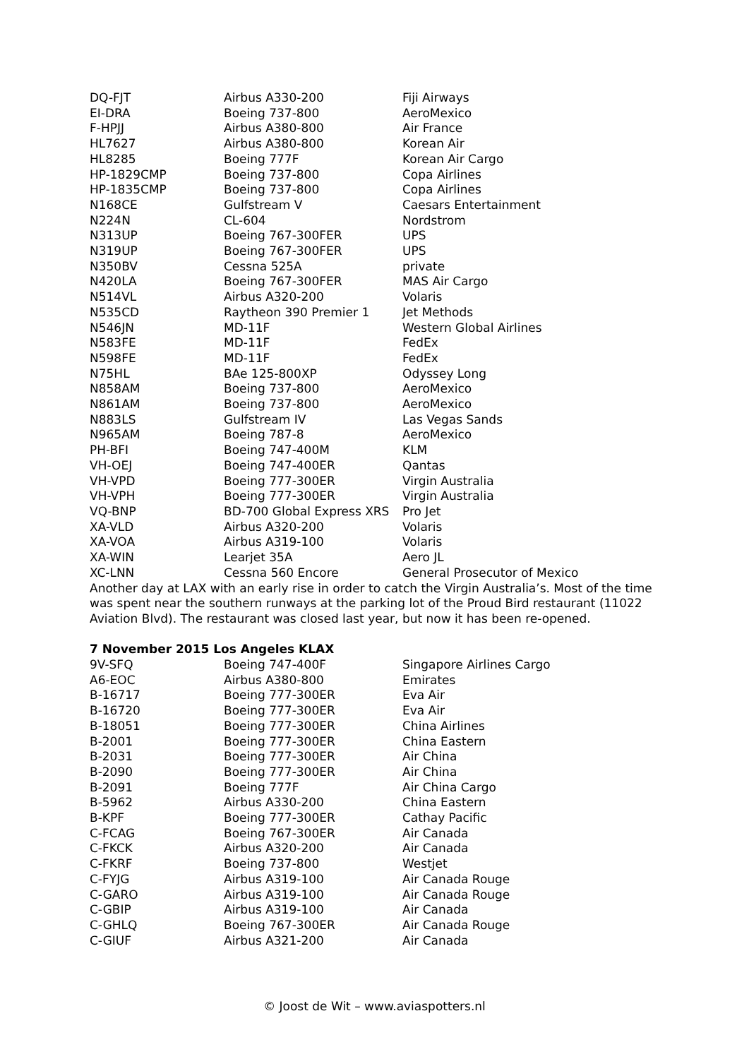| DQ-FJT | Airbus A330-200 | Fiji Airways |
| EI-DRA | Boeing 737-800 | AeroMexico |
| F-HPJJ | Airbus A380-800 | Air France |
| HL7627 | Airbus A380-800 | Korean Air |
| HL8285 | Boeing 777F | Korean Air Cargo |
| HP-1829CMP | Boeing 737-800 | Copa Airlines |
| HP-1835CMP | Boeing 737-800 | Copa Airlines |
| N168CE | Gulfstream V | Caesars Entertainment |
| N224N | CL-604 | Nordstrom |
| N313UP | Boeing 767-300FER | UPS |
| N319UP | Boeing 767-300FER | UPS |
| N350BV | Cessna 525A | private |
| N420LA | Boeing 767-300FER | MAS Air Cargo |
| N514VL | Airbus A320-200 | Volaris |
| N535CD | Raytheon 390 Premier 1 | Jet Methods |
| N546JN | MD-11F | Western Global Airlines |
| N583FE | MD-11F | FedEx |
| N598FE | MD-11F | FedEx |
| N75HL | BAe 125-800XP | Odyssey Long |
| N858AM | Boeing 737-800 | AeroMexico |
| N861AM | Boeing 737-800 | AeroMexico |
| N883LS | Gulfstream IV | Las Vegas Sands |
| N965AM | Boeing 787-8 | AeroMexico |
| PH-BFI | Boeing 747-400M | KLM |
| VH-OEJ | Boeing 747-400ER | Qantas |
| VH-VPD | Boeing 777-300ER | Virgin Australia |
| VH-VPH | Boeing 777-300ER | Virgin Australia |
| VQ-BNP | BD-700 Global Express XRS | Pro Jet |
| XA-VLD | Airbus A320-200 | Volaris |
| XA-VOA | Airbus A319-100 | Volaris |
| XA-WIN | Learjet 35A | Aero JL |
| XC-LNN | Cessna 560 Encore | General Prosecutor of Mexico |
Another day at LAX with an early rise in order to catch the Virgin Australia’s. Most of the time was spent near the southern runways at the parking lot of the Proud Bird restaurant (11022 Aviation Blvd). The restaurant was closed last year, but now it has been re-opened.
7 November 2015 Los Angeles KLAX
| 9V-SFQ | Boeing 747-400F | Singapore Airlines Cargo |
| A6-EOC | Airbus A380-800 | Emirates |
| B-16717 | Boeing 777-300ER | Eva Air |
| B-16720 | Boeing 777-300ER | Eva Air |
| B-18051 | Boeing 777-300ER | China Airlines |
| B-2001 | Boeing 777-300ER | China Eastern |
| B-2031 | Boeing 777-300ER | Air China |
| B-2090 | Boeing 777-300ER | Air China |
| B-2091 | Boeing 777F | Air China Cargo |
| B-5962 | Airbus A330-200 | China Eastern |
| B-KPF | Boeing 777-300ER | Cathay Pacific |
| C-FCAG | Boeing 767-300ER | Air Canada |
| C-FKCK | Airbus A320-200 | Air Canada |
| C-FKRF | Boeing 737-800 | Westjet |
| C-FYJG | Airbus A319-100 | Air Canada Rouge |
| C-GARO | Airbus A319-100 | Air Canada Rouge |
| C-GBIP | Airbus A319-100 | Air Canada |
| C-GHLQ | Boeing 767-300ER | Air Canada Rouge |
| C-GIUF | Airbus A321-200 | Air Canada |
© Joost de Wit – www.aviaspotters.nl